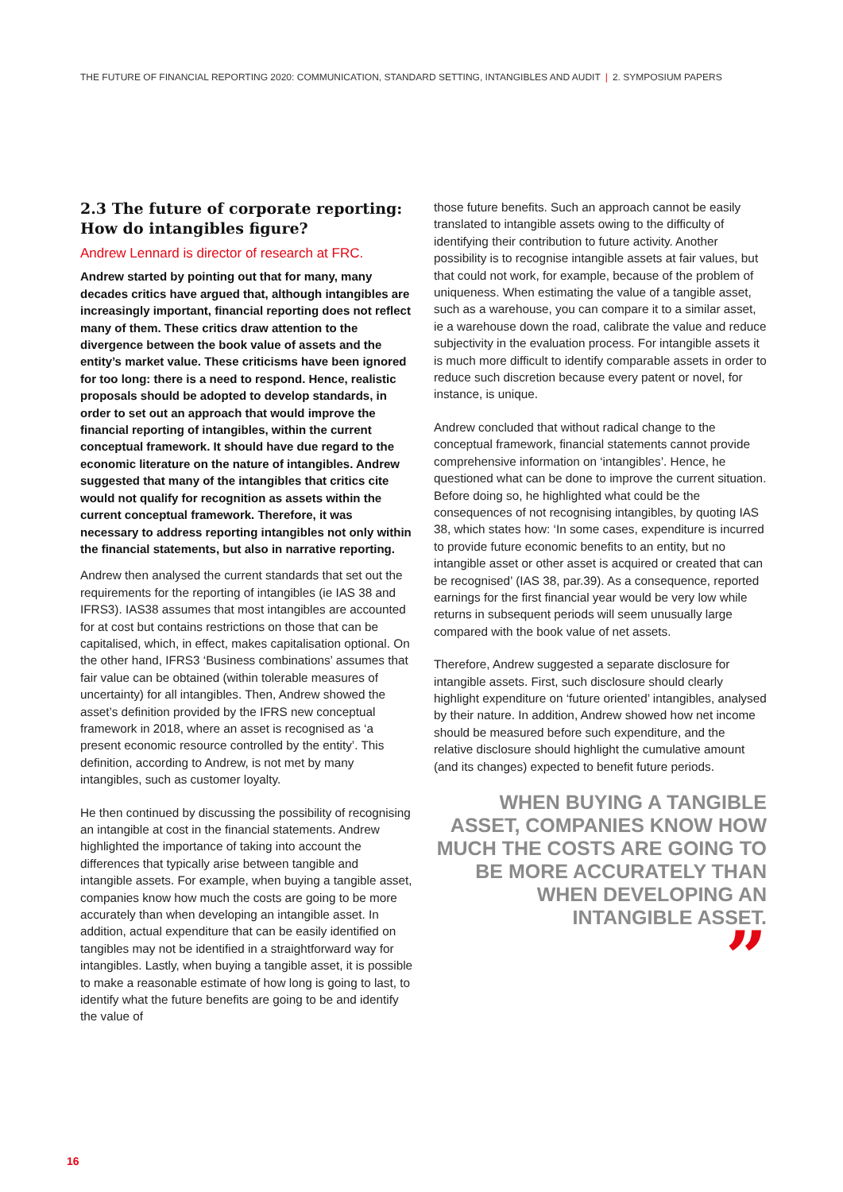THE FUTURE OF FINANCIAL REPORTING 2020: COMMUNICATION, STANDARD SETTING, INTANGIBLES AND AUDIT | 2. SYMPOSIUM PAPERS
2.3 The future of corporate reporting: How do intangibles figure?
Andrew Lennard is director of research at FRC.
Andrew started by pointing out that for many, many decades critics have argued that, although intangibles are increasingly important, financial reporting does not reflect many of them. These critics draw attention to the divergence between the book value of assets and the entity’s market value. These criticisms have been ignored for too long: there is a need to respond. Hence, realistic proposals should be adopted to develop standards, in order to set out an approach that would improve the financial reporting of intangibles, within the current conceptual framework. It should have due regard to the economic literature on the nature of intangibles. Andrew suggested that many of the intangibles that critics cite would not qualify for recognition as assets within the current conceptual framework. Therefore, it was necessary to address reporting intangibles not only within the financial statements, but also in narrative reporting.
Andrew then analysed the current standards that set out the requirements for the reporting of intangibles (ie IAS 38 and IFRS3). IAS38 assumes that most intangibles are accounted for at cost but contains restrictions on those that can be capitalised, which, in effect, makes capitalisation optional. On the other hand, IFRS3 ‘Business combinations’ assumes that fair value can be obtained (within tolerable measures of uncertainty) for all intangibles. Then, Andrew showed the asset’s definition provided by the IFRS new conceptual framework in 2018, where an asset is recognised as ‘a present economic resource controlled by the entity’. This definition, according to Andrew, is not met by many intangibles, such as customer loyalty.
He then continued by discussing the possibility of recognising an intangible at cost in the financial statements. Andrew highlighted the importance of taking into account the differences that typically arise between tangible and intangible assets. For example, when buying a tangible asset, companies know how much the costs are going to be more accurately than when developing an intangible asset. In addition, actual expenditure that can be easily identified on tangibles may not be identified in a straightforward way for intangibles. Lastly, when buying a tangible asset, it is possible to make a reasonable estimate of how long is going to last, to identify what the future benefits are going to be and identify the value of
those future benefits. Such an approach cannot be easily translated to intangible assets owing to the difficulty of identifying their contribution to future activity. Another possibility is to recognise intangible assets at fair values, but that could not work, for example, because of the problem of uniqueness. When estimating the value of a tangible asset, such as a warehouse, you can compare it to a similar asset, ie a warehouse down the road, calibrate the value and reduce subjectivity in the evaluation process. For intangible assets it is much more difficult to identify comparable assets in order to reduce such discretion because every patent or novel, for instance, is unique.
Andrew concluded that without radical change to the conceptual framework, financial statements cannot provide comprehensive information on ‘intangibles’. Hence, he questioned what can be done to improve the current situation. Before doing so, he highlighted what could be the consequences of not recognising intangibles, by quoting IAS 38, which states how: ‘In some cases, expenditure is incurred to provide future economic benefits to an entity, but no intangible asset or other asset is acquired or created that can be recognised’ (IAS 38, par.39). As a consequence, reported earnings for the first financial year would be very low while returns in subsequent periods will seem unusually large compared with the book value of net assets.
Therefore, Andrew suggested a separate disclosure for intangible assets. First, such disclosure should clearly highlight expenditure on ‘future oriented’ intangibles, analysed by their nature. In addition, Andrew showed how net income should be measured before such expenditure, and the relative disclosure should highlight the cumulative amount (and its changes) expected to benefit future periods.
WHEN BUYING A TANGIBLE ASSET, COMPANIES KNOW HOW MUCH THE COSTS ARE GOING TO BE MORE ACCURATELY THAN WHEN DEVELOPING AN INTANGIBLE ASSET.
”
16